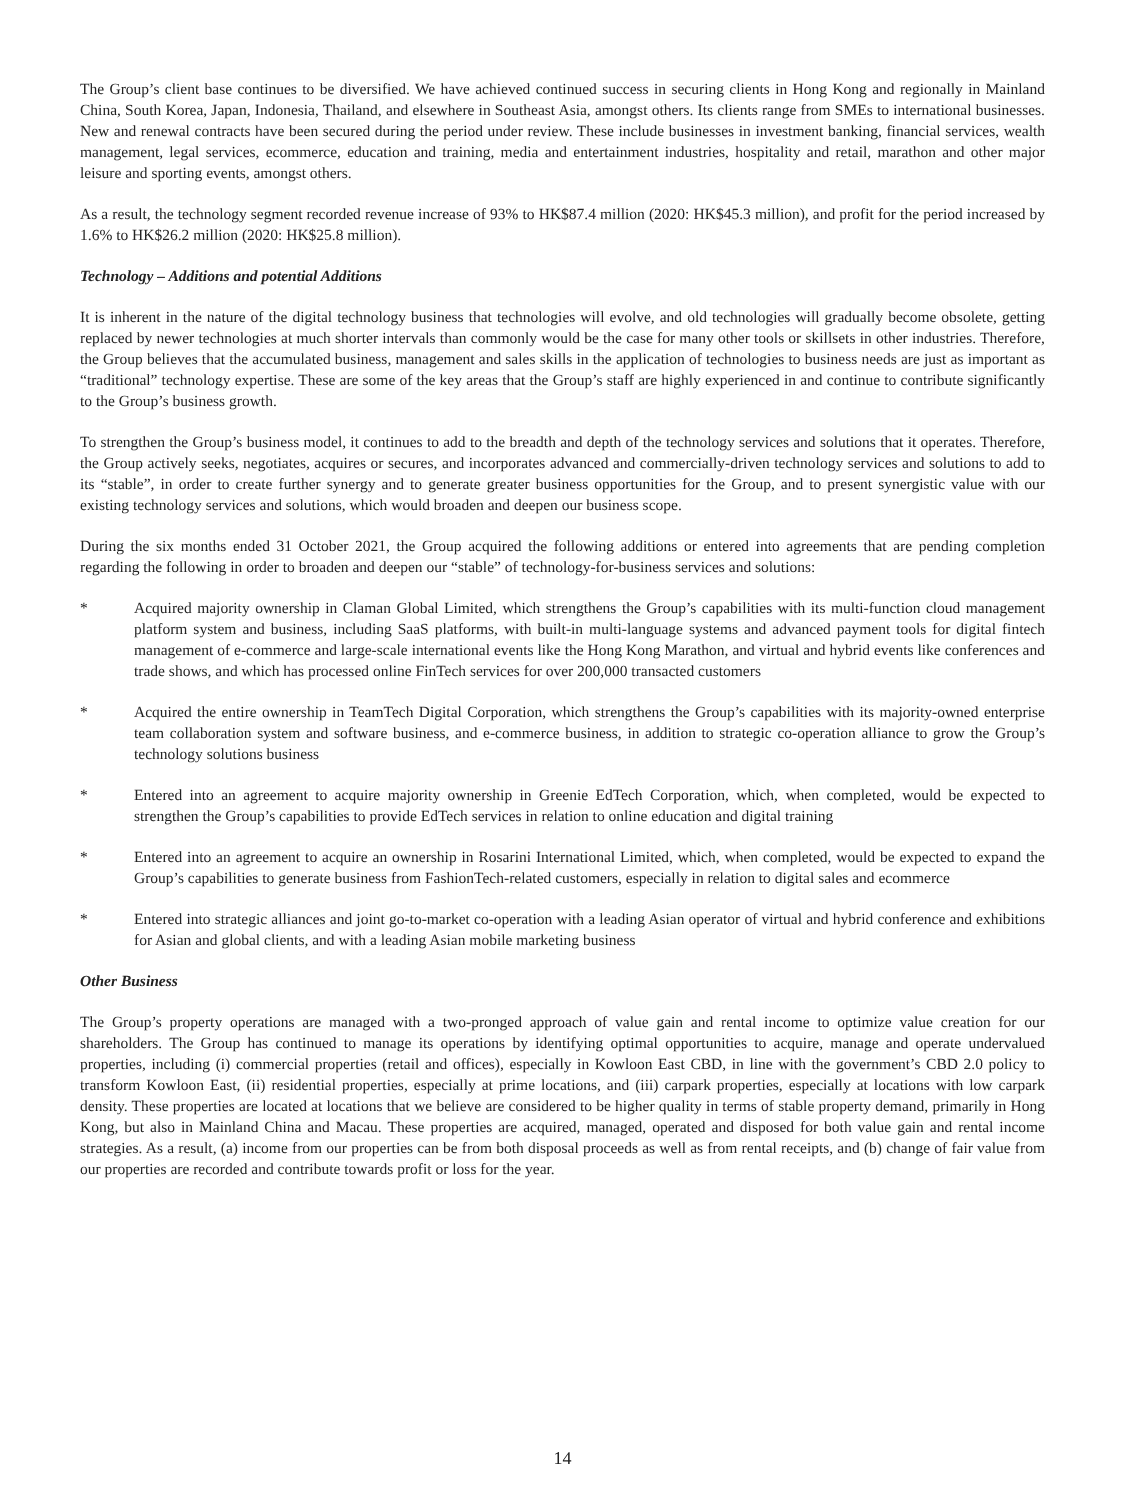The Group’s client base continues to be diversified. We have achieved continued success in securing clients in Hong Kong and regionally in Mainland China, South Korea, Japan, Indonesia, Thailand, and elsewhere in Southeast Asia, amongst others. Its clients range from SMEs to international businesses. New and renewal contracts have been secured during the period under review. These include businesses in investment banking, financial services, wealth management, legal services, ecommerce, education and training, media and entertainment industries, hospitality and retail, marathon and other major leisure and sporting events, amongst others.
As a result, the technology segment recorded revenue increase of 93% to HK$87.4 million (2020: HK$45.3 million), and profit for the period increased by 1.6% to HK$26.2 million (2020: HK$25.8 million).
Technology – Additions and potential Additions
It is inherent in the nature of the digital technology business that technologies will evolve, and old technologies will gradually become obsolete, getting replaced by newer technologies at much shorter intervals than commonly would be the case for many other tools or skillsets in other industries. Therefore, the Group believes that the accumulated business, management and sales skills in the application of technologies to business needs are just as important as “traditional” technology expertise. These are some of the key areas that the Group’s staff are highly experienced in and continue to contribute significantly to the Group’s business growth.
To strengthen the Group’s business model, it continues to add to the breadth and depth of the technology services and solutions that it operates. Therefore, the Group actively seeks, negotiates, acquires or secures, and incorporates advanced and commercially-driven technology services and solutions to add to its “stable”, in order to create further synergy and to generate greater business opportunities for the Group, and to present synergistic value with our existing technology services and solutions, which would broaden and deepen our business scope.
During the six months ended 31 October 2021, the Group acquired the following additions or entered into agreements that are pending completion regarding the following in order to broaden and deepen our “stable” of technology-for-business services and solutions:
* Acquired majority ownership in Claman Global Limited, which strengthens the Group’s capabilities with its multi-function cloud management platform system and business, including SaaS platforms, with built-in multi-language systems and advanced payment tools for digital fintech management of e-commerce and large-scale international events like the Hong Kong Marathon, and virtual and hybrid events like conferences and trade shows, and which has processed online FinTech services for over 200,000 transacted customers
* Acquired the entire ownership in TeamTech Digital Corporation, which strengthens the Group’s capabilities with its majority-owned enterprise team collaboration system and software business, and e-commerce business, in addition to strategic co-operation alliance to grow the Group’s technology solutions business
* Entered into an agreement to acquire majority ownership in Greenie EdTech Corporation, which, when completed, would be expected to strengthen the Group’s capabilities to provide EdTech services in relation to online education and digital training
* Entered into an agreement to acquire an ownership in Rosarini International Limited, which, when completed, would be expected to expand the Group’s capabilities to generate business from FashionTech-related customers, especially in relation to digital sales and ecommerce
* Entered into strategic alliances and joint go-to-market co-operation with a leading Asian operator of virtual and hybrid conference and exhibitions for Asian and global clients, and with a leading Asian mobile marketing business
Other Business
The Group’s property operations are managed with a two-pronged approach of value gain and rental income to optimize value creation for our shareholders. The Group has continued to manage its operations by identifying optimal opportunities to acquire, manage and operate undervalued properties, including (i) commercial properties (retail and offices), especially in Kowloon East CBD, in line with the government’s CBD 2.0 policy to transform Kowloon East, (ii) residential properties, especially at prime locations, and (iii) carpark properties, especially at locations with low carpark density. These properties are located at locations that we believe are considered to be higher quality in terms of stable property demand, primarily in Hong Kong, but also in Mainland China and Macau. These properties are acquired, managed, operated and disposed for both value gain and rental income strategies. As a result, (a) income from our properties can be from both disposal proceeds as well as from rental receipts, and (b) change of fair value from our properties are recorded and contribute towards profit or loss for the year.
14